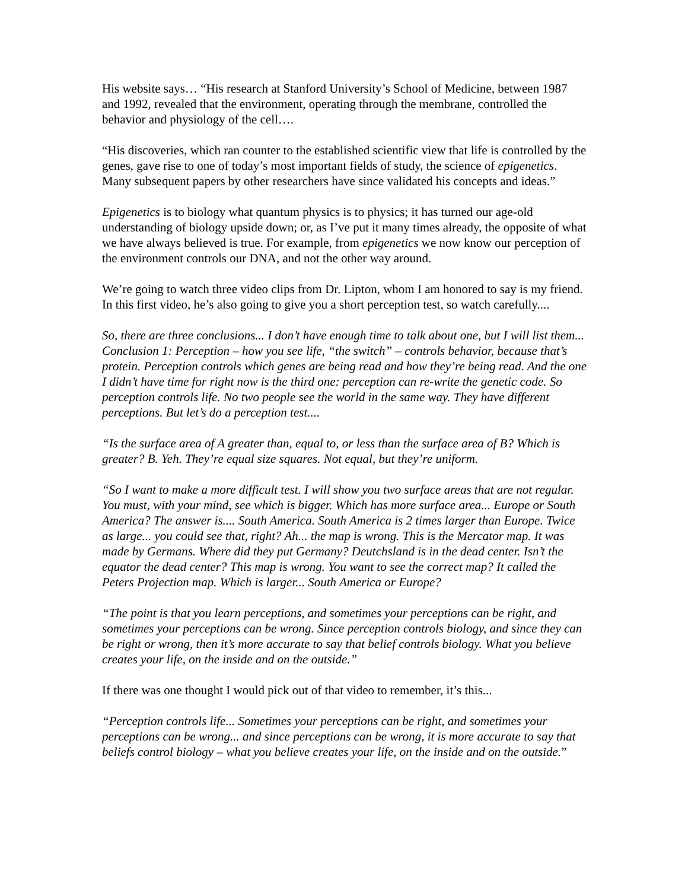His website says… “His research at Stanford University’s School of Medicine, between 1987 and 1992, revealed that the environment, operating through the membrane, controlled the behavior and physiology of the cell….
“His discoveries, which ran counter to the established scientific view that life is controlled by the genes, gave rise to one of today’s most important fields of study, the science of epigenetics. Many subsequent papers by other researchers have since validated his concepts and ideas.”
Epigenetics is to biology what quantum physics is to physics; it has turned our age-old understanding of biology upside down; or, as I’ve put it many times already, the opposite of what we have always believed is true. For example, from epigenetics we now know our perception of the environment controls our DNA, and not the other way around.
We’re going to watch three video clips from Dr. Lipton, whom I am honored to say is my friend. In this first video, he’s also going to give you a short perception test, so watch carefully....
So, there are three conclusions... I don’t have enough time to talk about one, but I will list them... Conclusion 1: Perception – how you see life, “the switch” – controls behavior, because that’s protein. Perception controls which genes are being read and how they’re being read. And the one I didn’t have time for right now is the third one: perception can re-write the genetic code. So perception controls life. No two people see the world in the same way. They have different perceptions. But let’s do a perception test....
“Is the surface area of A greater than, equal to, or less than the surface area of B? Which is greater? B. Yeh. They’re equal size squares. Not equal, but they’re uniform.
“So I want to make a more difficult test. I will show you two surface areas that are not regular. You must, with your mind, see which is bigger. Which has more surface area... Europe or South America? The answer is.... South America. South America is 2 times larger than Europe. Twice as large... you could see that, right? Ah... the map is wrong. This is the Mercator map. It was made by Germans. Where did they put Germany? Deutchsland is in the dead center. Isn’t the equator the dead center? This map is wrong. You want to see the correct map? It called the Peters Projection map. Which is larger... South America or Europe?
“The point is that you learn perceptions, and sometimes your perceptions can be right, and sometimes your perceptions can be wrong. Since perception controls biology, and since they can be right or wrong, then it’s more accurate to say that belief controls biology. What you believe creates your life, on the inside and on the outside.”
If there was one thought I would pick out of that video to remember, it’s this...
“Perception controls life... Sometimes your perceptions can be right, and sometimes your perceptions can be wrong... and since perceptions can be wrong, it is more accurate to say that beliefs control biology – what you believe creates your life, on the inside and on the outside.”